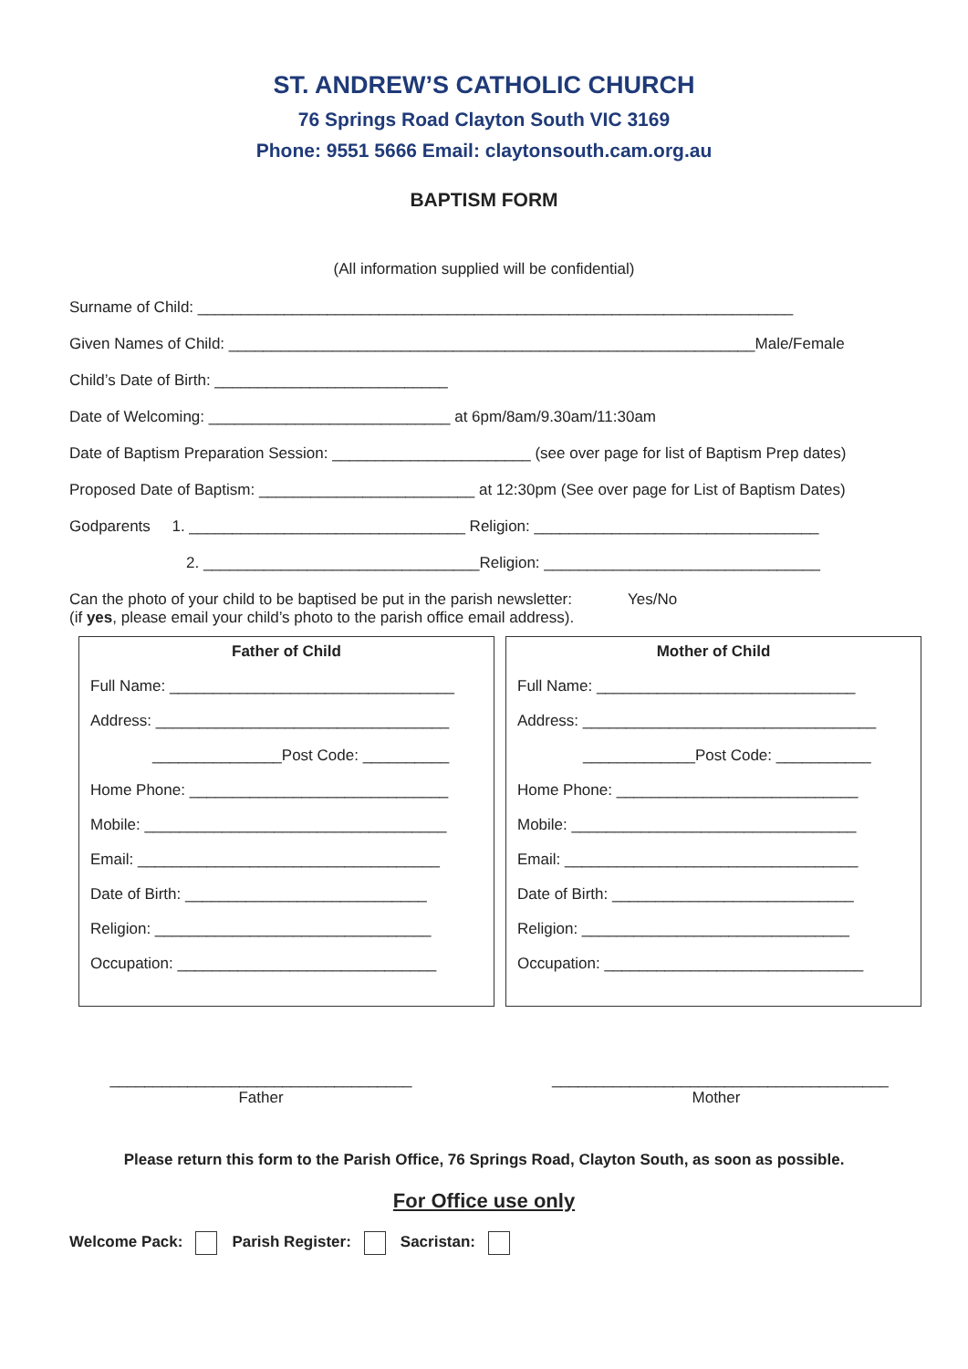ST. ANDREW’S CATHOLIC CHURCH
76 Springs Road Clayton South VIC 3169
Phone: 9551 5666 Email: claytonsouth.cam.org.au
BAPTISM FORM
(All information supplied will be confidential)
Surname of Child: _____________________________________________________________________
Given Names of Child: _____________________________________________________________Male/Female
Child’s Date of Birth: ___________________________
Date of Welcoming: ____________________________ at 6pm/8am/9.30am/11:30am
Date of Baptism Preparation Session: _______________________ (see over page for list of Baptism Prep dates)
Proposed Date of Baptism: _________________________ at 12:30pm (See over page for List of Baptism Dates)
Godparents 1. ________________________________ Religion: _________________________________
2. ________________________________Religion: ________________________________
Can the photo of your child to be baptised be put in the parish newsletter: Yes/No
(if yes, please email your child’s photo to the parish office email address).
Father of Child
Full Name: _________________________________
Address: __________________________________
_______________Post Code: __________
Home Phone: ______________________________
Mobile: ___________________________________
Email: ___________________________________
Date of Birth: ____________________________
Religion: ________________________________
Occupation: ______________________________
Mother of Child
Full Name: ______________________________
Address: __________________________________
_____________Post Code: ___________
Home Phone: ____________________________
Mobile: _________________________________
Email: __________________________________
Date of Birth: ____________________________
Religion: _______________________________
Occupation: ______________________________
___________________________________
Father
_______________________________________
Mother
Please return this form to the Parish Office, 76 Springs Road, Clayton South, as soon as possible.
For Office use only
Welcome Pack: Parish Register: Sacristan: